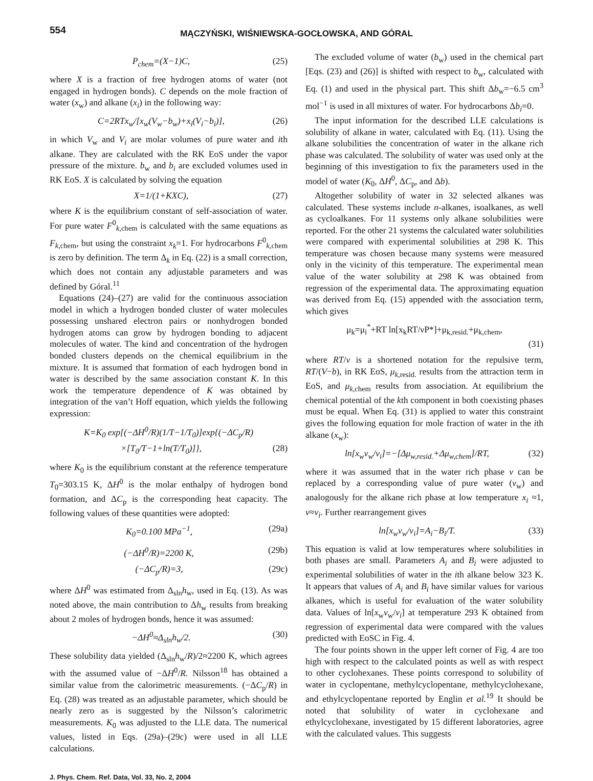554
MĄCZYŃSKI, WIŚNIEWSKA-GOCŁOWSKA, AND GÓRAL
P<sub>chem</sub>=(X−1)C, (25)
where X is a fraction of free hydrogen atoms of water (not engaged in hydrogen bonds). C depends on the mole fraction of water (x<sub>w</sub>) and alkane (x<sub>i</sub>) in the following way:
C=2RTx<sub>w</sub>/[x<sub>w</sub>(V<sub>w</sub>−b<sub>w</sub>)+x<sub>i</sub>(V<sub>i</sub>−b<sub>i</sub>)], (26)
in which V<sub>w</sub> and V<sub>i</sub> are molar volumes of pure water and ith alkane. They are calculated with the RK EoS under the vapor pressure of the mixture. b<sub>w</sub> and b<sub>i</sub> are excluded volumes used in RK EoS. X is calculated by solving the equation
X=1/(1+KXC), (27)
where K is the equilibrium constant of self-association of water. For pure water F<sup>0</sup><sub>k,chem</sub> is calculated with the same equations as F<sub>k,chem</sub>, but using the constraint x<sub>k</sub>=1. For hydrocarbons F<sup>0</sup><sub>k,chem</sub> is zero by definition. The term Δ<sub>k</sub> in Eq. (22) is a small correction, which does not contain any adjustable parameters and was defined by Góral.<sup>11</sup>
Equations (24)–(27) are valid for the continuous association model in which a hydrogen bonded cluster of water molecules possessing unshared electron pairs or nonhydrogen bonded hydrogen atoms can grow by hydrogen bonding to adjacent molecules of water. The kind and concentration of the hydrogen bonded clusters depends on the chemical equilibrium in the mixture. It is assumed that formation of each hydrogen bond in water is described by the same association constant K. In this work the temperature dependence of K was obtained by integration of the van’t Hoff equation, which yields the following expression:
K=K<sub>0</sub> exp[(−ΔH<sup>0</sup>/R)(1/T−1/T<sub>0</sub>)]exp{(−ΔC<sub>p</sub>/R)
×[T<sub>0</sub>/T−1+ln(T/T<sub>0</sub>)]}, (28)
where K<sub>0</sub> is the equilibrium constant at the reference temperature T<sub>0</sub>=303.15 K, ΔH<sup>0</sup> is the molar enthalpy of hydrogen bond formation, and ΔC<sub>p</sub> is the corresponding heat capacity. The following values of these quantities were adopted:
K<sub>0</sub>=0.100 MPa<sup>−1</sup>, (29a)
(−ΔH<sup>0</sup>/R)=2200 K, (29b)
(−ΔC<sub>p</sub>/R)=3, (29c)
where ΔH<sup>0</sup> was estimated from Δ<sub>sln</sub>h<sub>w</sub>, used in Eq. (13). As was noted above, the main contribution to Δh<sub>w</sub> results from breaking about 2 moles of hydrogen bonds, hence it was assumed:
−ΔH<sup>0</sup>≈Δ<sub>sln</sub>h<sub>w</sub>/2. (30)
These solubility data yielded (Δ<sub>sln</sub>h<sub>w</sub>/R)/2≈2200 K, which agrees with the assumed value of −ΔH<sup>0</sup>/R. Nilsson<sup>18</sup> has obtained a similar value from the calorimetric measurements. (−ΔC<sub>p</sub>/R) in Eq. (28) was treated as an adjustable parameter, which should be nearly zero as is suggested by the Nilsson’s calorimetric measurements. K<sub>0</sub> was adjusted to the LLE data. The numerical values, listed in Eqs. (29a)–(29c) were used in all LLE calculations.
The excluded volume of water (b<sub>w</sub>) used in the chemical part [Eqs. (23) and (26)] is shifted with respect to b<sub>w</sub>, calculated with Eq. (1) and used in the physical part. This shift Δb<sub>w</sub>=−6.5 cm<sup>3</sup> mol<sup>−1</sup> is used in all mixtures of water. For hydrocarbons Δb<sub>i</sub>=0.
The input information for the described LLE calculations is solubility of alkane in water, calculated with Eq. (11). Using the alkane solubilities the concentration of water in the alkane rich phase was calculated. The solubility of water was used only at the beginning of this investigation to fix the parameters used in the model of water (K<sub>0</sub>, ΔH<sup>0</sup>, ΔC<sub>p</sub>, and Δb).
Altogether solubility of water in 32 selected alkanes was calculated. These systems include n-alkanes, isoalkanes, as well as cycloalkanes. For 11 systems only alkane solubilities were reported. For the other 21 systems the calculated water solubilities were compared with experimental solubilities at 298 K. This temperature was chosen because many systems were measured only in the vicinity of this temperature. The experimental mean value of the water solubility at 298 K was obtained from regression of the experimental data. The approximating equation was derived from Eq. (15) appended with the association term, which gives
μ<sub>k</sub>=μ<sub>i</sub><sup>*</sup>+RT ln[x<sub>k</sub>RT/νP*]+μ<sub>k,resid.</sub>+μ<sub>k,chem</sub>,
(31)
where RT/ν is a shortened notation for the repulsive term, RT/(V−b), in RK EoS, μ<sub>k,resid.</sub> results from the attraction term in EoS, and μ<sub>k,chem</sub> results from association. At equilibrium the chemical potential of the kth component in both coexisting phases must be equal. When Eq. (31) is applied to water this constraint gives the following equation for mole fraction of water in the ith alkane (x<sub>w</sub>):
ln[x<sub>w</sub>ν<sub>w</sub>/ν<sub>i</sub>]=−[Δμ<sub>w,resid.</sub>+Δμ<sub>w,chem</sub>]/RT, (32)
where it was assumed that in the water rich phase ν can be replaced by a corresponding value of pure water (ν<sub>w</sub>) and analogously for the alkane rich phase at low temperature x<sub>i</sub> ≈1, ν≈ν<sub>i</sub>. Further rearrangement gives
ln[x<sub>w</sub>ν<sub>w</sub>/ν<sub>i</sub>]=A<sub>i</sub>−B<sub>i</sub>/T. (33)
This equation is valid at low temperatures where solubilities in both phases are small. Parameters A<sub>i</sub> and B<sub>i</sub> were adjusted to experimental solubilities of water in the ith alkane below 323 K. It appears that values of A<sub>i</sub> and B<sub>i</sub> have similar values for various alkanes, which is useful for evaluation of the water solubility data. Values of ln[x<sub>w</sub>ν<sub>w</sub>/ν<sub>i</sub>] at temperature 293 K obtained from regression of experimental data were compared with the values predicted with EoSC in Fig. 4.
The four points shown in the upper left corner of Fig. 4 are too high with respect to the calculated points as well as with respect to other cyclohexanes. These points correspond to solubility of water in cyclopentane, methylcyclopentane, methylcyclohexane, and ethylcyclopentane reported by Englin et al.<sup>19</sup> It should be noted that solubility of water in cyclohexane and ethylcyclohexane, investigated by 15 different laboratories, agree with the calculated values. This suggests
J. Phys. Chem. Ref. Data, Vol. 33, No. 2, 2004